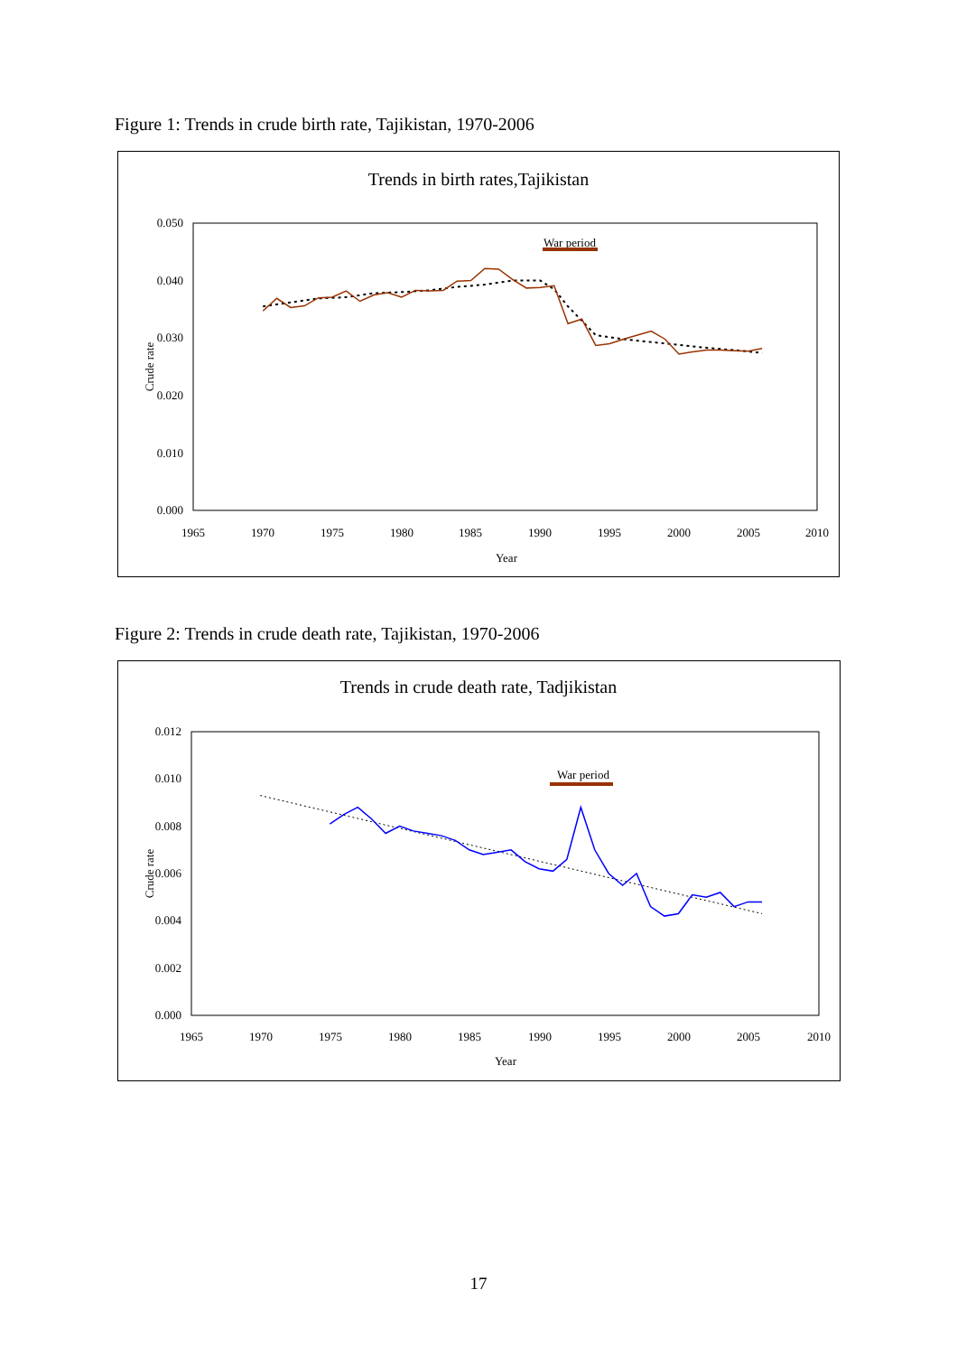Figure 1: Trends in crude birth rate, Tajikistan, 1970-2006
Trends in birth rates,Tajikistan
0.050
0.040
0.030
0.020
0.010
0.000
1965
1970
1975
1980
1985
1990
1995
2000
2005
2010
Year
Crude rate
War period
Figure 2: Trends in crude death rate, Tajikistan, 1970-2006
Trends in crude death rate, Tadjikistan
0.012
0.010
0.008
0.006
0.004
0.002
0.000
1965
1970
1975
1980
1985
1990
1995
2000
2005
2010
Year
Crude rate
War period
17